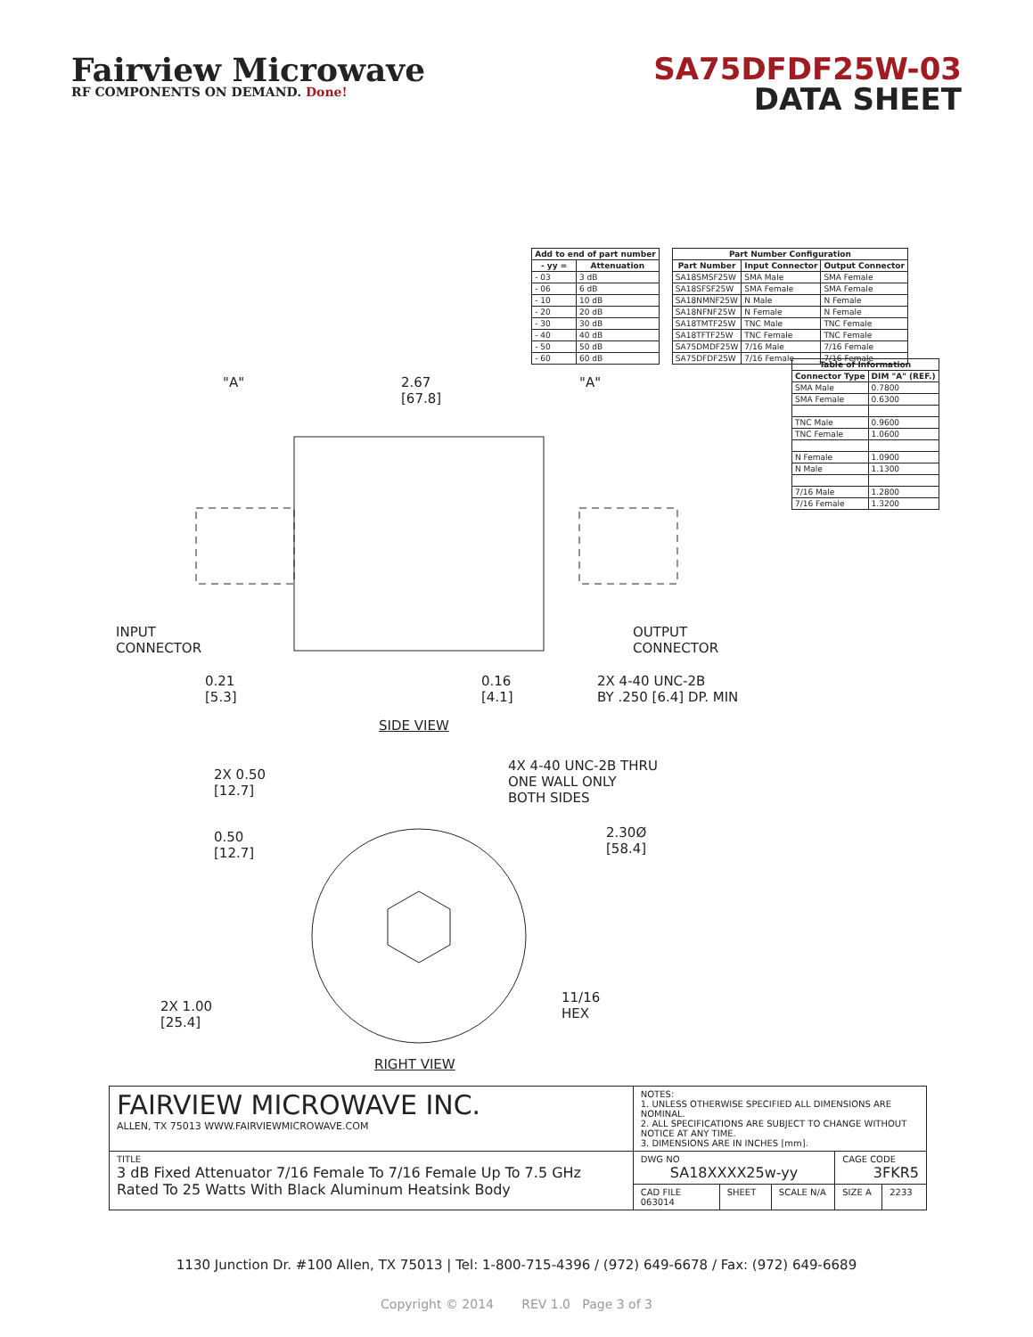Fairview Microwave
RF COMPONENTS ON DEMAND. Done!
SA75DFDF25W-03
DATA SHEET
| Add to end of part number | |
| --- | --- |
| - yy = | Attenuation |
| - 03 | 3 dB |
| - 06 | 6 dB |
| - 10 | 10 dB |
| - 20 | 20 dB |
| - 30 | 30 dB |
| - 40 | 40 dB |
| - 50 | 50 dB |
| - 60 | 60 dB |
| Part Number Configuration | | |
| --- | --- | --- |
| Part Number | Input Connector | Output Connector |
| SA18SMSF25W | SMA Male | SMA Female |
| SA18SFSF25W | SMA Female | SMA Female |
| SA18NMNF25W | N Male | N Female |
| SA18NFNF25W | N Female | N Female |
| SA18TMTF25W | TNC Male | TNC Female |
| SA18TFTF25W | TNC Female | TNC Female |
| SA75DMDF25W | 7/16 Male | 7/16 Female |
| SA75DFDF25W | 7/16 Female | 7/16 Female |
| Table of Information | |
| --- | --- |
| Connector Type | DIM "A" (REF.) |
| SMA Male | 0.7800 |
| SMA Female | 0.6300 |
| TNC Male | 0.9600 |
| TNC Female | 1.0600 |
| N Female | 1.0900 |
| N Male | 1.1300 |
| 7/16 Male | 1.2800 |
| 7/16 Female | 1.3200 |
"A"
2.67
[67.8]
"A"
INPUT
CONNECTOR
OUTPUT
CONNECTOR
0.21
[5.3]
0.16
[4.1]
2X 4-40 UNC-2B
BY .250 [6.4] DP. MIN
SIDE VIEW
2X 0.50
[12.7]
4X 4-40 UNC-2B THRU
ONE WALL ONLY
BOTH SIDES
0.50
[12.7]
2.30Ø
[58.4]
11/16
HEX
2X 1.00
[25.4]
RIGHT VIEW
| FAIRVIEW MICROWAVE INC. ALLEN, TX 75013 WWW.FAIRVIEWMICROWAVE.COM | NOTES: 1. UNLESS OTHERWISE SPECIFIED ALL DIMENSIONS ARE NOMINAL. 2. ALL SPECIFICATIONS ARE SUBJECT TO CHANGE WITHOUT NOTICE AT ANY TIME. 3. DIMENSIONS ARE IN INCHES [mm]. | | | | |
| TITLE 3 dB Fixed Attenuator 7/16 Female To 7/16 Female Up To 7.5 GHz Rated To 25 Watts With Black Aluminum Heatsink Body | DWG NO SA18XXXX25w-yy | | | CAGE CODE 3FKR5 | |
| | CAD FILE 063014 | SHEET | SCALE N/A | SIZE A | 2233 |
1130 Junction Dr. #100 Allen, TX 75013 | Tel: 1-800-715-4396 / (972) 649-6678 / Fax: (972) 649-6689
Copyright © 2014 REV 1.0 Page 3 of 3